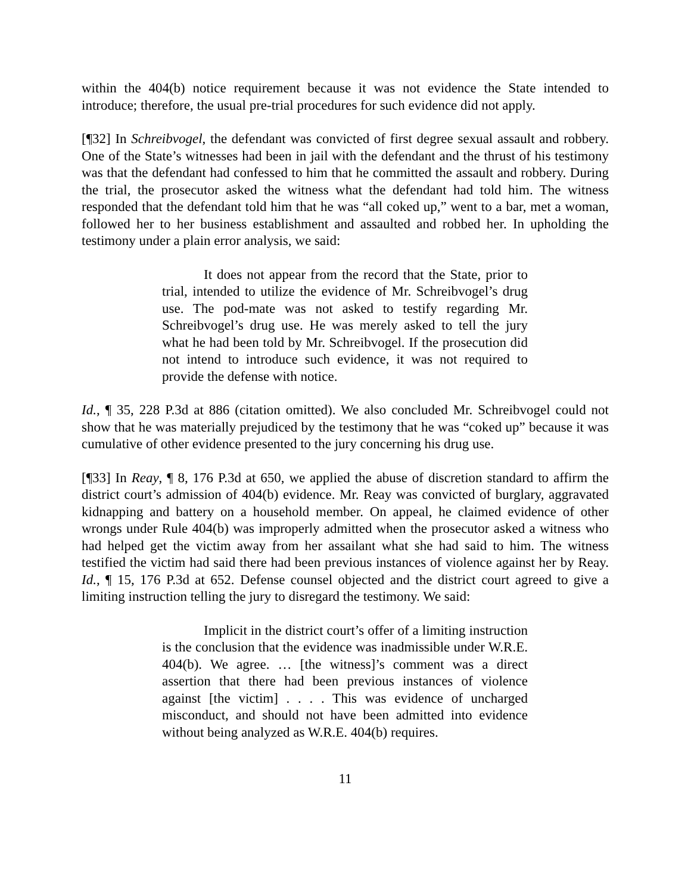within the 404(b) notice requirement because it was not evidence the State intended to introduce; therefore, the usual pre-trial procedures for such evidence did not apply.
[¶32] In Schreibvogel, the defendant was convicted of first degree sexual assault and robbery. One of the State’s witnesses had been in jail with the defendant and the thrust of his testimony was that the defendant had confessed to him that he committed the assault and robbery. During the trial, the prosecutor asked the witness what the defendant had told him. The witness responded that the defendant told him that he was “all coked up,” went to a bar, met a woman, followed her to her business establishment and assaulted and robbed her. In upholding the testimony under a plain error analysis, we said:
It does not appear from the record that the State, prior to trial, intended to utilize the evidence of Mr. Schreibvogel’s drug use. The pod-mate was not asked to testify regarding Mr. Schreibvogel’s drug use. He was merely asked to tell the jury what he had been told by Mr. Schreibvogel. If the prosecution did not intend to introduce such evidence, it was not required to provide the defense with notice.
Id., ¶ 35, 228 P.3d at 886 (citation omitted). We also concluded Mr. Schreibvogel could not show that he was materially prejudiced by the testimony that he was “coked up” because it was cumulative of other evidence presented to the jury concerning his drug use.
[¶33] In Reay, ¶ 8, 176 P.3d at 650, we applied the abuse of discretion standard to affirm the district court’s admission of 404(b) evidence. Mr. Reay was convicted of burglary, aggravated kidnapping and battery on a household member. On appeal, he claimed evidence of other wrongs under Rule 404(b) was improperly admitted when the prosecutor asked a witness who had helped get the victim away from her assailant what she had said to him. The witness testified the victim had said there had been previous instances of violence against her by Reay. Id., ¶ 15, 176 P.3d at 652. Defense counsel objected and the district court agreed to give a limiting instruction telling the jury to disregard the testimony. We said:
Implicit in the district court’s offer of a limiting instruction is the conclusion that the evidence was inadmissible under W.R.E. 404(b). We agree. … [the witness]’s comment was a direct assertion that there had been previous instances of violence against [the victim] . . . . This was evidence of uncharged misconduct, and should not have been admitted into evidence without being analyzed as W.R.E. 404(b) requires.
11